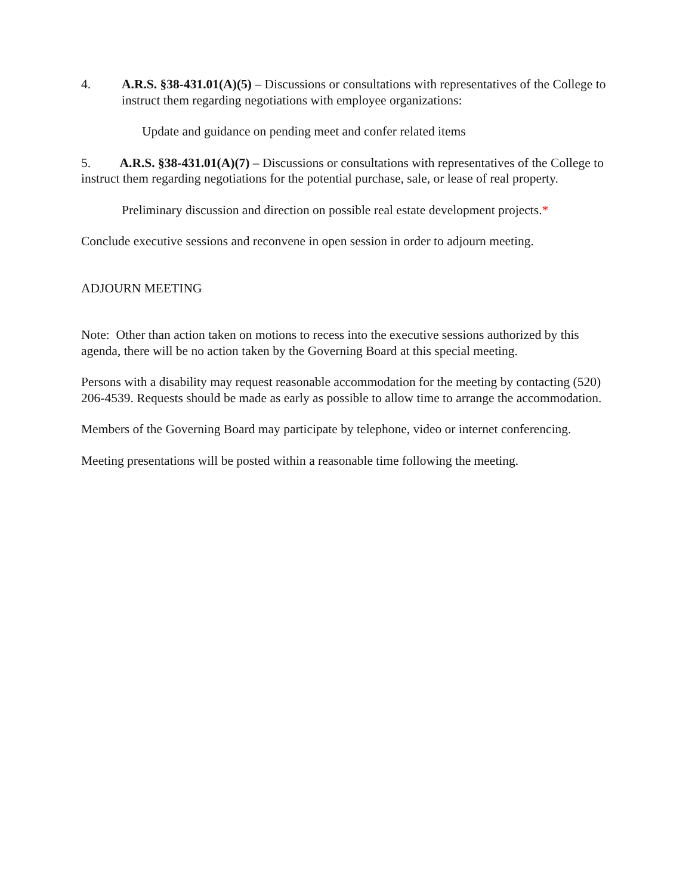4. A.R.S. §38-431.01(A)(5) – Discussions or consultations with representatives of the College to instruct them regarding negotiations with employee organizations:
Update and guidance on pending meet and confer related items
5. A.R.S. §38-431.01(A)(7) – Discussions or consultations with representatives of the College to instruct them regarding negotiations for the potential purchase, sale, or lease of real property.
Preliminary discussion and direction on possible real estate development projects.*
Conclude executive sessions and reconvene in open session in order to adjourn meeting.
ADJOURN MEETING
Note: Other than action taken on motions to recess into the executive sessions authorized by this agenda, there will be no action taken by the Governing Board at this special meeting.
Persons with a disability may request reasonable accommodation for the meeting by contacting (520) 206-4539. Requests should be made as early as possible to allow time to arrange the accommodation.
Members of the Governing Board may participate by telephone, video or internet conferencing.
Meeting presentations will be posted within a reasonable time following the meeting.